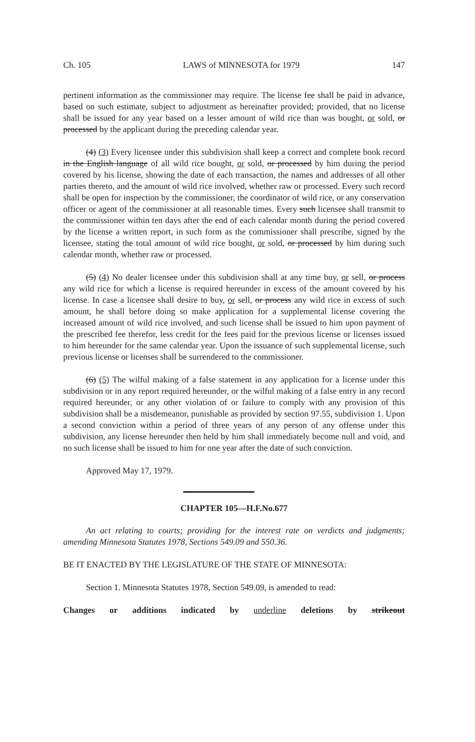Ch. 105 LAWS of MINNESOTA for 1979 147
pertinent information as the commissioner may require. The license fee shall be paid in advance, based on such estimate, subject to adjustment as hereinafter provided; provided, that no license shall be issued for any year based on a lesser amount of wild rice than was bought, or sold, or processed by the applicant during the preceding calendar year.
(4) (3) Every licensee under this subdivision shall keep a correct and complete book record in the English language of all wild rice bought, or sold, or processed by him during the period covered by his license, showing the date of each transaction, the names and addresses of all other parties thereto, and the amount of wild rice involved, whether raw or processed. Every such record shall be open for inspection by the commissioner, the coordinator of wild rice, or any conservation officer or agent of the commissioner at all reasonable times. Every such licensee shall transmit to the commissioner within ten days after the end of each calendar month during the period covered by the license a written report, in such form as the commissioner shall prescribe, signed by the licensee, stating the total amount of wild rice bought, or sold, or processed by him during such calendar month, whether raw or processed.
(5) (4) No dealer licensee under this subdivision shall at any time buy, or sell, or process any wild rice for which a license is required hereunder in excess of the amount covered by his license. In case a licensee shall desire to buy, or sell, or process any wild rice in excess of such amount, he shall before doing so make application for a supplemental license covering the increased amount of wild rice involved, and such license shall be issued to him upon payment of the prescribed fee therefor, less credit for the fees paid for the previous license or licenses issued to him hereunder for the same calendar year. Upon the issuance of such supplemental license, such previous license or licenses shall be surrendered to the commissioner.
(6) (5) The wilful making of a false statement in any application for a license under this subdivision or in any report required hereunder, or the wilful making of a false entry in any record required hereunder, or any other violation of or failure to comply with any provision of this subdivision shall be a misdemeanor, punishable as provided by section 97.55, subdivision 1. Upon a second conviction within a period of three years of any person of any offense under this subdivision, any license hereunder then held by him shall immediately become null and void, and no such license shall be issued to him for one year after the date of such conviction.
Approved May 17, 1979.
CHAPTER 105—H.F.No.677
An act relating to courts; providing for the interest rate on verdicts and judgments; amending Minnesota Statutes 1978, Sections 549.09 and 550.36.
BE IT ENACTED BY THE LEGISLATURE OF THE STATE OF MINNESOTA:
Section 1. Minnesota Statutes 1978, Section 549.09, is amended to read:
Changes or additions indicated by underline deletions by strikeout